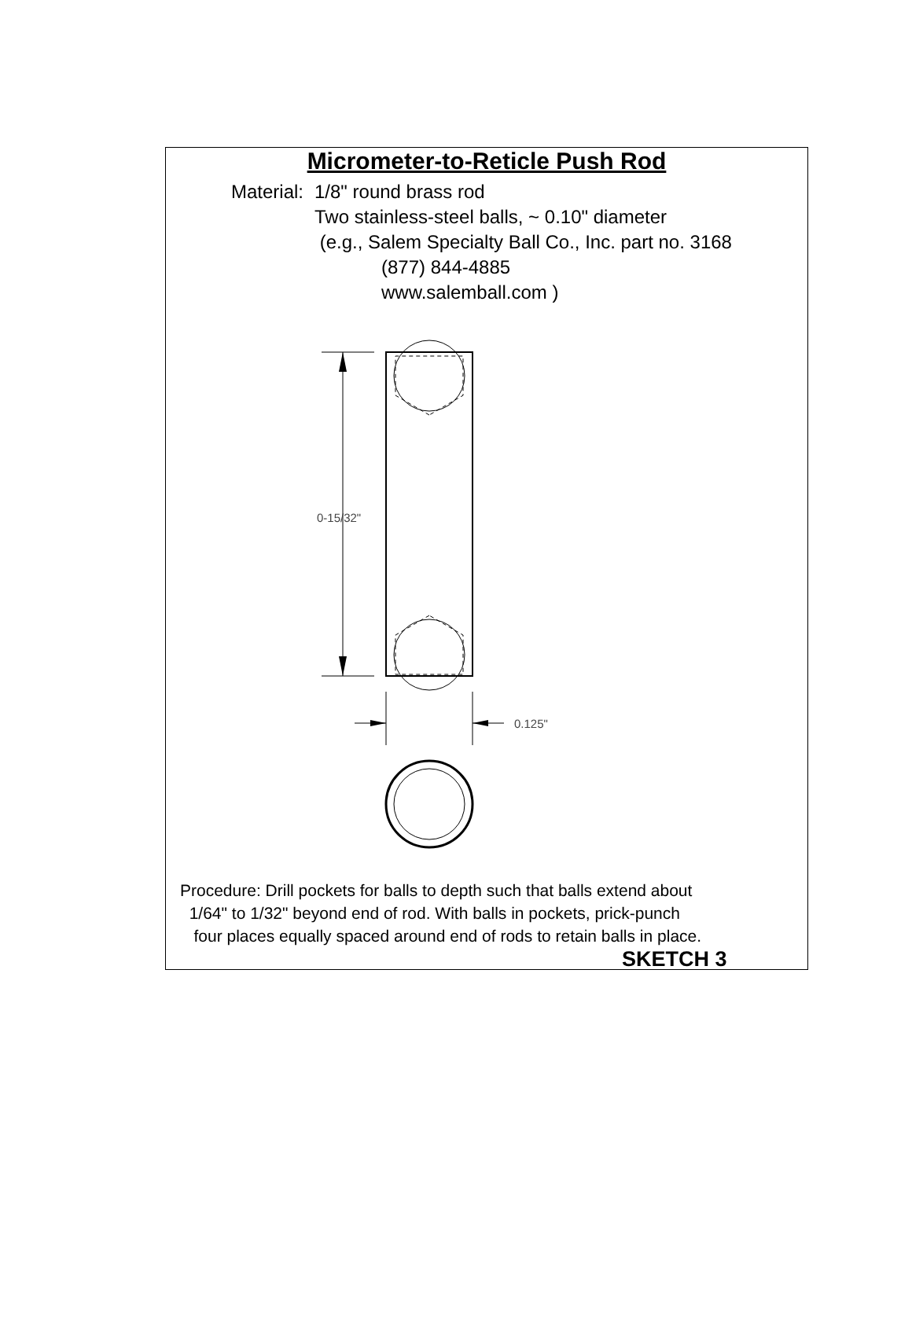Micrometer-to-Reticle Push Rod
Material: 1/8" round brass rod
Two stainless-steel balls, ~ 0.10" diameter
(e.g., Salem Specialty Ball Co., Inc. part no. 3168
(877) 844-4885
www.salemball.com )
0-15/32"
0.125"
Procedure: Drill pockets for balls to depth such that balls extend about
1/64" to 1/32" beyond end of rod. With balls in pockets, prick-punch
four places equally spaced around end of rods to retain balls in place.
SKETCH 3